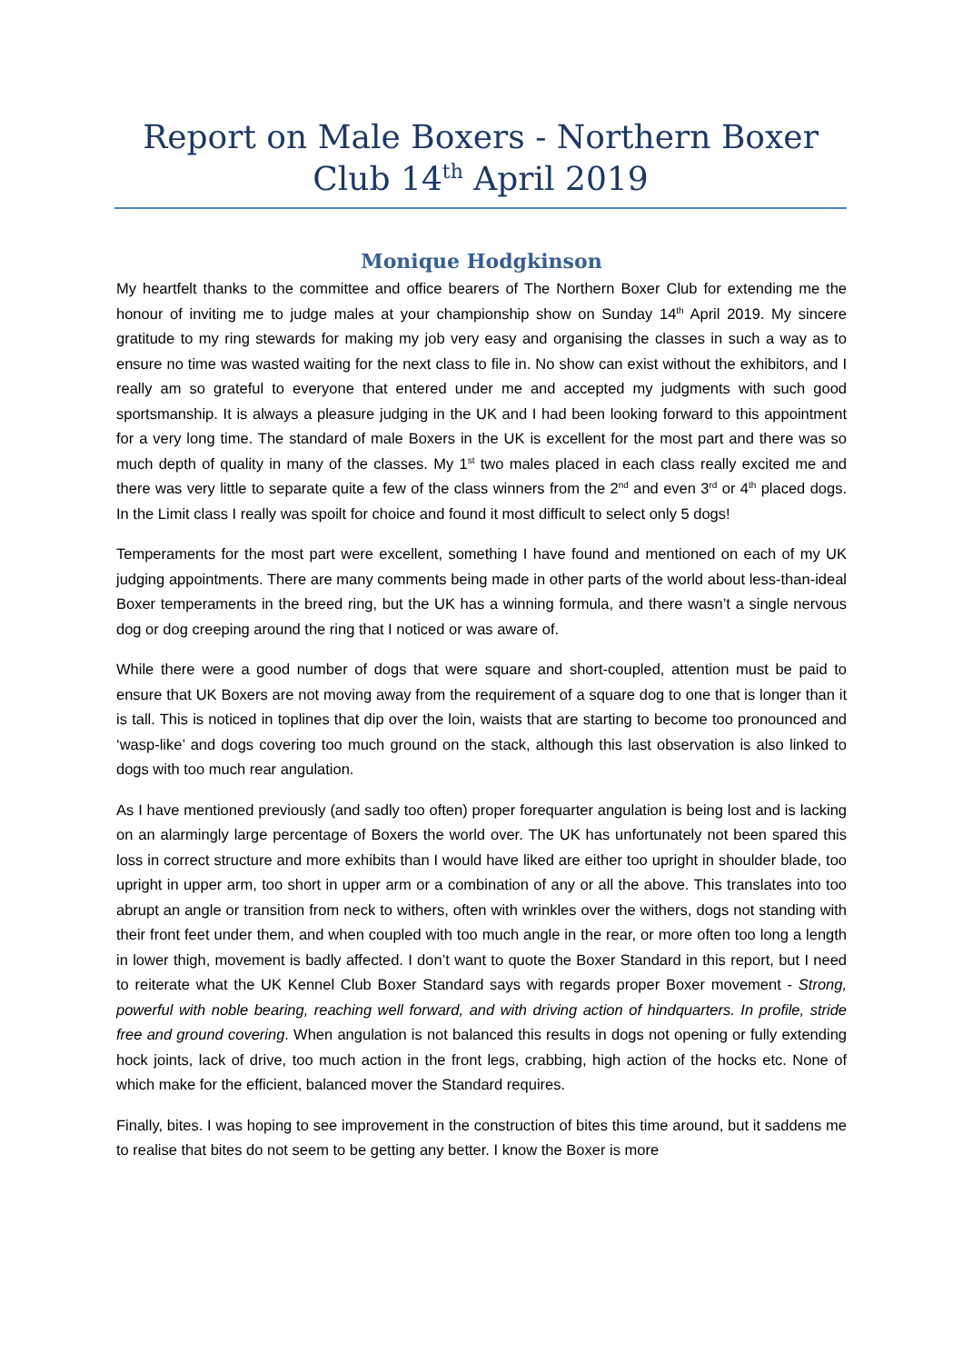Report on Male Boxers - Northern Boxer Club 14<sup>th</sup> April 2019
Monique Hodgkinson
My heartfelt thanks to the committee and office bearers of The Northern Boxer Club for extending me the honour of inviting me to judge males at your championship show on Sunday 14<sup>th</sup> April 2019. My sincere gratitude to my ring stewards for making my job very easy and organising the classes in such a way as to ensure no time was wasted waiting for the next class to file in. No show can exist without the exhibitors, and I really am so grateful to everyone that entered under me and accepted my judgments with such good sportsmanship. It is always a pleasure judging in the UK and I had been looking forward to this appointment for a very long time. The standard of male Boxers in the UK is excellent for the most part and there was so much depth of quality in many of the classes. My 1<sup>st</sup> two males placed in each class really excited me and there was very little to separate quite a few of the class winners from the 2<sup>nd</sup> and even 3<sup>rd</sup> or 4<sup>th</sup> placed dogs. In the Limit class I really was spoilt for choice and found it most difficult to select only 5 dogs!
Temperaments for the most part were excellent, something I have found and mentioned on each of my UK judging appointments. There are many comments being made in other parts of the world about less-than-ideal Boxer temperaments in the breed ring, but the UK has a winning formula, and there wasn’t a single nervous dog or dog creeping around the ring that I noticed or was aware of.
While there were a good number of dogs that were square and short-coupled, attention must be paid to ensure that UK Boxers are not moving away from the requirement of a square dog to one that is longer than it is tall. This is noticed in toplines that dip over the loin, waists that are starting to become too pronounced and ‘wasp-like’ and dogs covering too much ground on the stack, although this last observation is also linked to dogs with too much rear angulation.
As I have mentioned previously (and sadly too often) proper forequarter angulation is being lost and is lacking on an alarmingly large percentage of Boxers the world over. The UK has unfortunately not been spared this loss in correct structure and more exhibits than I would have liked are either too upright in shoulder blade, too upright in upper arm, too short in upper arm or a combination of any or all the above. This translates into too abrupt an angle or transition from neck to withers, often with wrinkles over the withers, dogs not standing with their front feet under them, and when coupled with too much angle in the rear, or more often too long a length in lower thigh, movement is badly affected. I don’t want to quote the Boxer Standard in this report, but I need to reiterate what the UK Kennel Club Boxer Standard says with regards proper Boxer movement - Strong, powerful with noble bearing, reaching well forward, and with driving action of hindquarters. In profile, stride free and ground covering. When angulation is not balanced this results in dogs not opening or fully extending hock joints, lack of drive, too much action in the front legs, crabbing, high action of the hocks etc. None of which make for the efficient, balanced mover the Standard requires.
Finally, bites. I was hoping to see improvement in the construction of bites this time around, but it saddens me to realise that bites do not seem to be getting any better. I know the Boxer is more